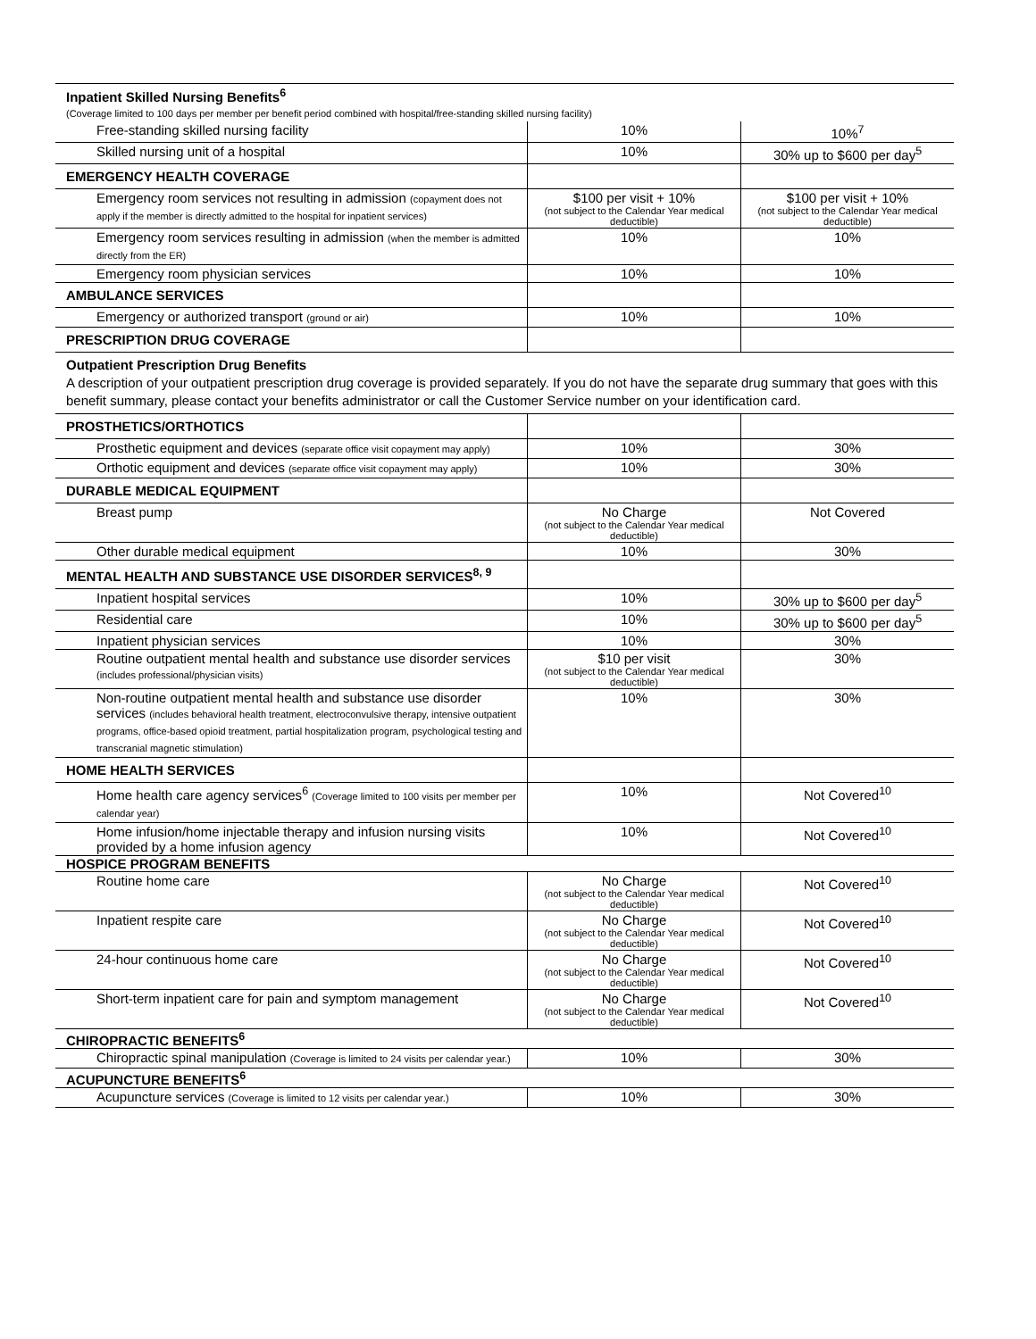| Inpatient Skilled Nursing Benefits<sup>6</sup> (Coverage limited to 100 days per member per benefit period combined with hospital/free-standing skilled nursing facility) | | |
| Free-standing skilled nursing facility | 10% | 10%<sup>7</sup> |
| Skilled nursing unit of a hospital | 10% | 30% up to $600 per day<sup>5</sup> |
| EMERGENCY HEALTH COVERAGE | | |
| Emergency room services not resulting in admission (copayment does not apply if the member is directly admitted to the hospital for inpatient services) | $100 per visit + 10% (not subject to the Calendar Year medical deductible) | $100 per visit + 10% (not subject to the Calendar Year medical deductible) |
| Emergency room services resulting in admission (when the member is admitted directly from the ER) | 10% | 10% |
| Emergency room physician services | 10% | 10% |
| AMBULANCE SERVICES | | |
| Emergency or authorized transport (ground or air) | 10% | 10% |
| PRESCRIPTION DRUG COVERAGE | | |
| Outpatient Prescription Drug Benefits A description of your outpatient prescription drug coverage is provided separately. If you do not have the separate drug summary that goes with this benefit summary, please contact your benefits administrator or call the Customer Service number on your identification card. | | |
| PROSTHETICS/ORTHOTICS | | |
| Prosthetic equipment and devices (separate office visit copayment may apply) | 10% | 30% |
| Orthotic equipment and devices (separate office visit copayment may apply) | 10% | 30% |
| DURABLE MEDICAL EQUIPMENT | | |
| Breast pump | No Charge (not subject to the Calendar Year medical deductible) | Not Covered |
| Other durable medical equipment | 10% | 30% |
| MENTAL HEALTH AND SUBSTANCE USE DISORDER SERVICES<sup>8, 9</sup> | | |
| Inpatient hospital services | 10% | 30% up to $600 per day<sup>5</sup> |
| Residential care | 10% | 30% up to $600 per day<sup>5</sup> |
| Inpatient physician services | 10% | 30% |
| Routine outpatient mental health and substance use disorder services (includes professional/physician visits) | $10 per visit (not subject to the Calendar Year medical deductible) | 30% |
| Non-routine outpatient mental health and substance use disorder services (includes behavioral health treatment, electroconvulsive therapy, intensive outpatient programs, office-based opioid treatment, partial hospitalization program, psychological testing and transcranial magnetic stimulation) | 10% | 30% |
| HOME HEALTH SERVICES | | |
| Home health care agency services<sup>6</sup> (Coverage limited to 100 visits per member per calendar year) | 10% | Not Covered<sup>10</sup> |
| Home infusion/home injectable therapy and infusion nursing visits provided by a home infusion agency | 10% | Not Covered<sup>10</sup> |
| HOSPICE PROGRAM BENEFITS | | |
| Routine home care | No Charge (not subject to the Calendar Year medical deductible) | Not Covered<sup>10</sup> |
| Inpatient respite care | No Charge (not subject to the Calendar Year medical deductible) | Not Covered<sup>10</sup> |
| 24-hour continuous home care | No Charge (not subject to the Calendar Year medical deductible) | Not Covered<sup>10</sup> |
| Short-term inpatient care for pain and symptom management | No Charge (not subject to the Calendar Year medical deductible) | Not Covered<sup>10</sup> |
| CHIROPRACTIC BENEFITS<sup>6</sup> | | |
| Chiropractic spinal manipulation (Coverage is limited to 24 visits per calendar year.) | 10% | 30% |
| ACUPUNCTURE BENEFITS<sup>6</sup> | | |
| Acupuncture services (Coverage is limited to 12 visits per calendar year.) | 10% | 30% |